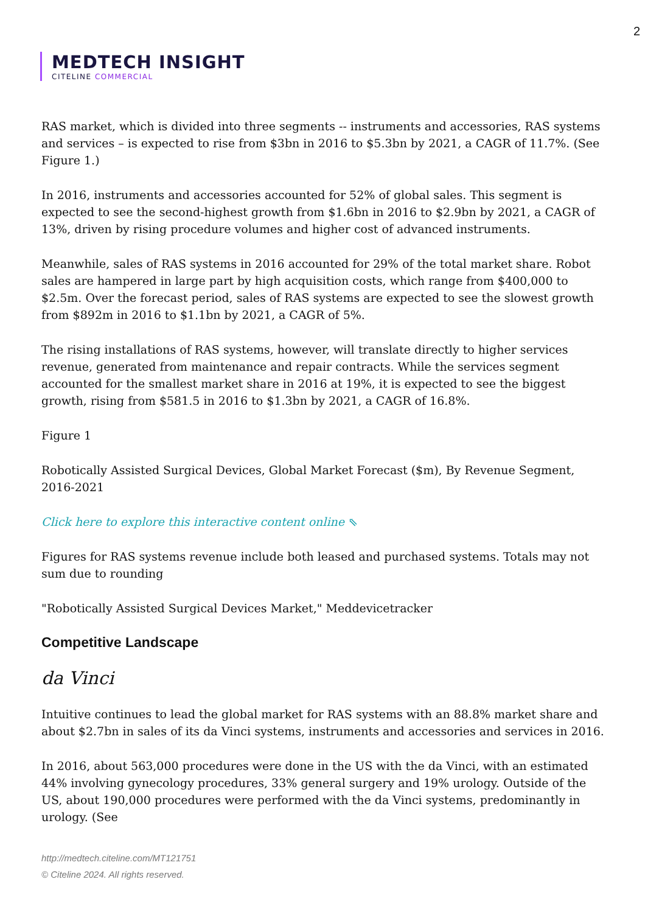2
MEDTECH INSIGHT
CITELINE COMMERCIAL
RAS market, which is divided into three segments -- instruments and accessories, RAS systems and services – is expected to rise from $3bn in 2016 to $5.3bn by 2021, a CAGR of 11.7%. (See Figure 1.)
In 2016, instruments and accessories accounted for 52% of global sales. This segment is expected to see the second-highest growth from $1.6bn in 2016 to $2.9bn by 2021, a CAGR of 13%, driven by rising procedure volumes and higher cost of advanced instruments.
Meanwhile, sales of RAS systems in 2016 accounted for 29% of the total market share. Robot sales are hampered in large part by high acquisition costs, which range from $400,000 to $2.5m. Over the forecast period, sales of RAS systems are expected to see the slowest growth from $892m in 2016 to $1.1bn by 2021, a CAGR of 5%.
The rising installations of RAS systems, however, will translate directly to higher services revenue, generated from maintenance and repair contracts. While the services segment accounted for the smallest market share in 2016 at 19%, it is expected to see the biggest growth, rising from $581.5 in 2016 to $1.3bn by 2021, a CAGR of 16.8%.
Figure 1
Robotically Assisted Surgical Devices, Global Market Forecast ($m), By Revenue Segment, 2016-2021
Click here to explore this interactive content online ⇖
Figures for RAS systems revenue include both leased and purchased systems. Totals may not sum due to rounding
"Robotically Assisted Surgical Devices Market," Meddevicetracker
Competitive Landscape
da Vinci
Intuitive continues to lead the global market for RAS systems with an 88.8% market share and about $2.7bn in sales of its da Vinci systems, instruments and accessories and services in 2016.
In 2016, about 563,000 procedures were done in the US with the da Vinci, with an estimated 44% involving gynecology procedures, 33% general surgery and 19% urology. Outside of the US, about 190,000 procedures were performed with the da Vinci systems, predominantly in urology. (See
http://medtech.citeline.com/MT121751
© Citeline 2024. All rights reserved.